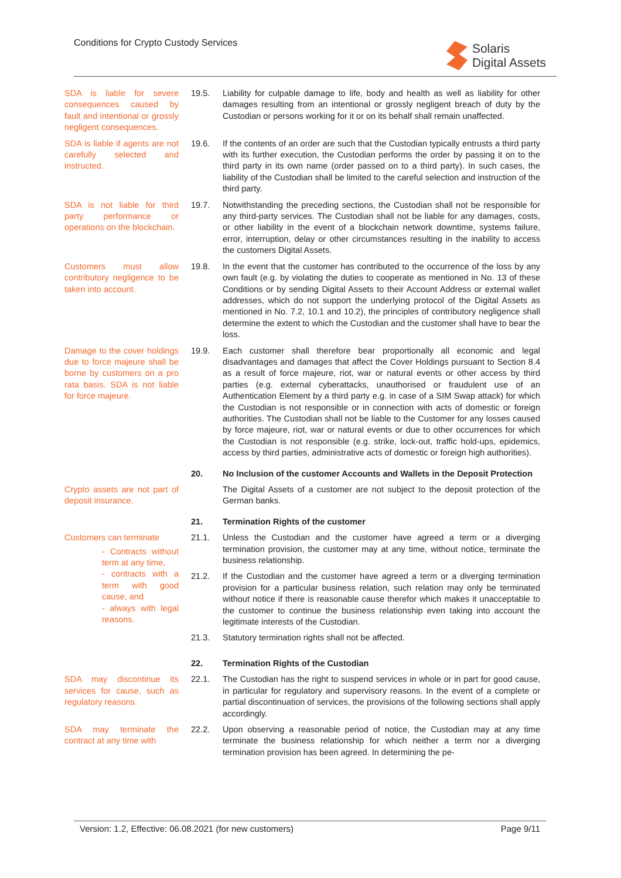Conditions for Crypto Custody Services
Solaris
Digital Assets
SDA is liable for severe consequences caused by fault and intentional or grossly negligent consequences.
19.5. Liability for culpable damage to life, body and health as well as liability for other damages resulting from an intentional or grossly negligent breach of duty by the Custodian or persons working for it or on its behalf shall remain unaffected.
SDA is liable if agents are not carefully selected and instructed.
19.6. If the contents of an order are such that the Custodian typically entrusts a third party with its further execution, the Custodian performs the order by passing it on to the third party in its own name (order passed on to a third party). In such cases, the liability of the Custodian shall be limited to the careful selection and instruction of the third party.
SDA is not liable for third party performance or operations on the blockchain.
19.7. Notwithstanding the preceding sections, the Custodian shall not be responsible for any third-party services. The Custodian shall not be liable for any damages, costs, or other liability in the event of a blockchain network downtime, systems failure, error, interruption, delay or other circumstances resulting in the inability to access the customers Digital Assets.
Customers must allow contributory negligence to be taken into account.
19.8. In the event that the customer has contributed to the occurrence of the loss by any own fault (e.g. by violating the duties to cooperate as mentioned in No. 13 of these Conditions or by sending Digital Assets to their Account Address or external wallet addresses, which do not support the underlying protocol of the Digital Assets as mentioned in No. 7.2, 10.1 and 10.2), the principles of contributory negligence shall determine the extent to which the Custodian and the customer shall have to bear the loss.
Damage to the cover holdings due to force majeure shall be borne by customers on a pro rata basis. SDA is not liable for force majeure.
19.9. Each customer shall therefore bear proportionally all economic and legal disadvantages and damages that affect the Cover Holdings pursuant to Section 8.4 as a result of force majeure, riot, war or natural events or other access by third parties (e.g. external cyberattacks, unauthorised or fraudulent use of an Authentication Element by a third party e.g. in case of a SIM Swap attack) for which the Custodian is not responsible or in connection with acts of domestic or foreign authorities. The Custodian shall not be liable to the Customer for any losses caused by force majeure, riot, war or natural events or due to other occurrences for which the Custodian is not responsible (e.g. strike, lock-out, traffic hold-ups, epidemics, access by third parties, administrative acts of domestic or foreign high authorities).
20. No Inclusion of the customer Accounts and Wallets in the Deposit Protection
Crypto assets are not part of deposit insurance.
The Digital Assets of a customer are not subject to the deposit protection of the German banks.
21. Termination Rights of the customer
Customers can terminate
- Contracts without term at any time,
- contracts with a term with good cause, and
- always with legal reasons.
21.1. Unless the Custodian and the customer have agreed a term or a diverging termination provision, the customer may at any time, without notice, terminate the business relationship.
21.2. If the Custodian and the customer have agreed a term or a diverging termination provision for a particular business relation, such relation may only be terminated without notice if there is reasonable cause therefor which makes it unacceptable to the customer to continue the business relationship even taking into account the legitimate interests of the Custodian.
21.3. Statutory termination rights shall not be affected.
22. Termination Rights of the Custodian
SDA may discontinue its services for cause, such as regulatory reasons.
22.1. The Custodian has the right to suspend services in whole or in part for good cause, in particular for regulatory and supervisory reasons. In the event of a complete or partial discontinuation of services, the provisions of the following sections shall apply accordingly.
SDA may terminate the contract at any time with
22.2. Upon observing a reasonable period of notice, the Custodian may at any time terminate the business relationship for which neither a term nor a diverging termination provision has been agreed. In determining the pe-
Version: 1.2, Effective: 06.08.2021 (for new customers) Page 9/11